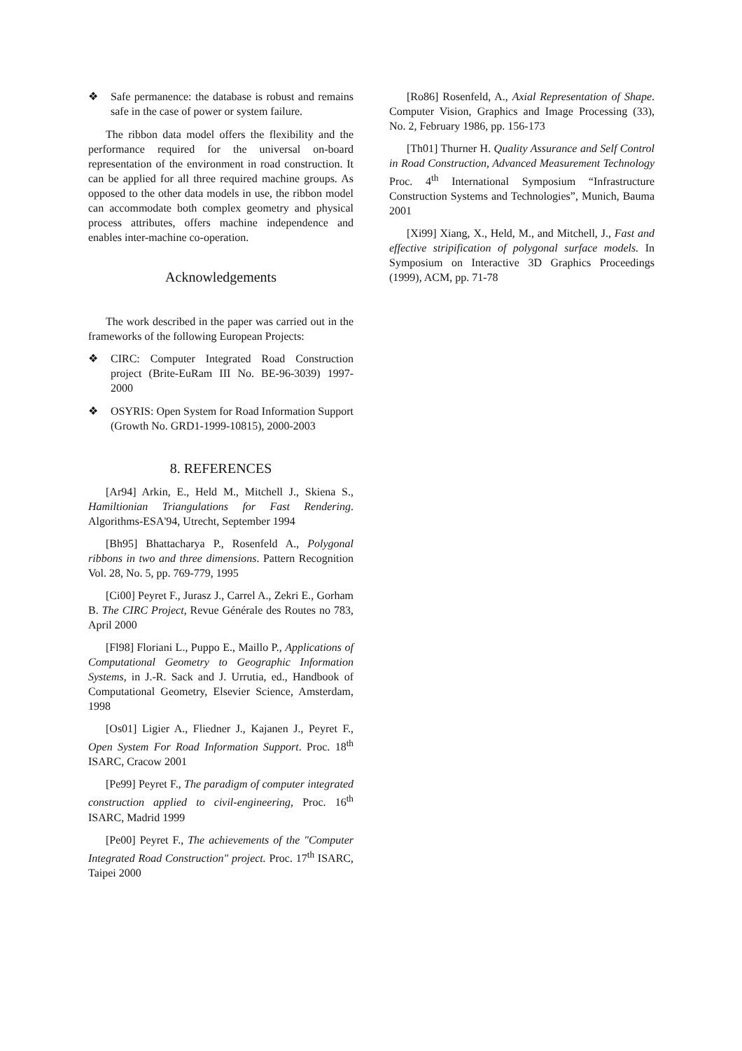❖ Safe permanence: the database is robust and remains safe in the case of power or system failure.
The ribbon data model offers the flexibility and the performance required for the universal on-board representation of the environment in road construction. It can be applied for all three required machine groups. As opposed to the other data models in use, the ribbon model can accommodate both complex geometry and physical process attributes, offers machine independence and enables inter-machine co-operation.
Acknowledgements
The work described in the paper was carried out in the frameworks of the following European Projects:
❖ CIRC: Computer Integrated Road Construction project (Brite-EuRam III No. BE-96-3039) 1997-2000
❖ OSYRIS: Open System for Road Information Support (Growth No. GRD1-1999-10815), 2000-2003
8. REFERENCES
[Ar94] Arkin, E., Held M., Mitchell J., Skiena S., Hamiltionian Triangulations for Fast Rendering. Algorithms-ESA'94, Utrecht, September 1994
[Bh95] Bhattacharya P., Rosenfeld A., Polygonal ribbons in two and three dimensions. Pattern Recognition Vol. 28, No. 5, pp. 769-779, 1995
[Ci00] Peyret F., Jurasz J., Carrel A., Zekri E., Gorham B. The CIRC Project, Revue Générale des Routes no 783, April 2000
[Fl98] Floriani L., Puppo E., Maillo P., Applications of Computational Geometry to Geographic Information Systems, in J.-R. Sack and J. Urrutia, ed., Handbook of Computational Geometry, Elsevier Science, Amsterdam, 1998
[Os01] Ligier A., Fliedner J., Kajanen J., Peyret F., Open System For Road Information Support. Proc. 18<sup>th</sup> ISARC, Cracow 2001
[Pe99] Peyret F., The paradigm of computer integrated construction applied to civil-engineering, Proc. 16<sup>th</sup> ISARC, Madrid 1999
[Pe00] Peyret F., The achievements of the "Computer Integrated Road Construction" project. Proc. 17<sup>th</sup> ISARC, Taipei 2000
[Ro86] Rosenfeld, A., Axial Representation of Shape. Computer Vision, Graphics and Image Processing (33), No. 2, February 1986, pp. 156-173
[Th01] Thurner H. Quality Assurance and Self Control in Road Construction, Advanced Measurement Technology Proc. 4<sup>th</sup> International Symposium “Infrastructure Construction Systems and Technologies”, Munich, Bauma 2001
[Xi99] Xiang, X., Held, M., and Mitchell, J., Fast and effective stripification of polygonal surface models. In Symposium on Interactive 3D Graphics Proceedings (1999), ACM, pp. 71-78